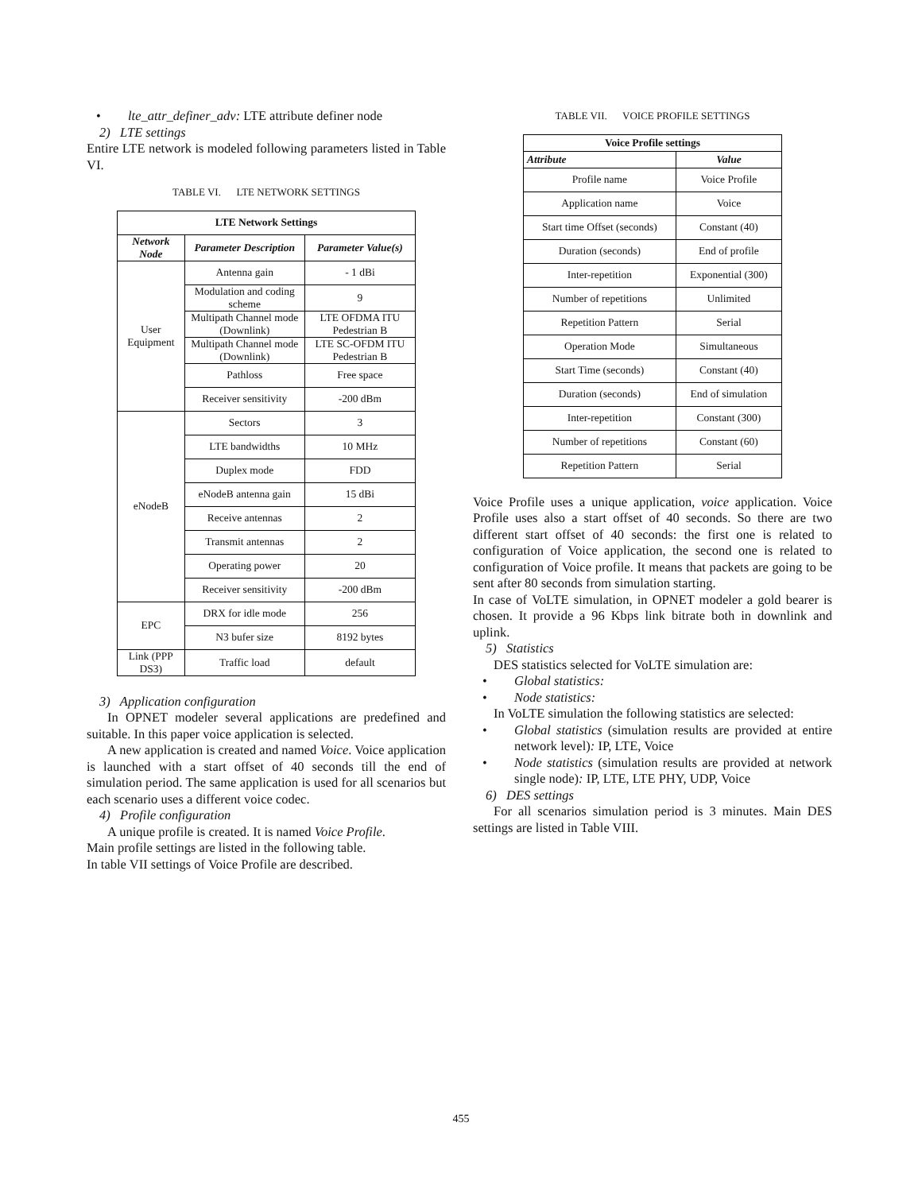• lte_attr_definer_adv: LTE attribute definer node
2) LTE settings
Entire LTE network is modeled following parameters listed in Table VI.
TABLE VI. LTE NETWORK SETTINGS
| LTE Network Settings | | |
| Network Node | Parameter Description | Parameter Value(s) |
| User Equipment | Antenna gain | - 1 dBi |
| | Modulation and coding scheme | 9 |
| | Multipath Channel mode (Downlink) | LTE OFDMA ITU Pedestrian B |
| | Multipath Channel mode (Downlink) | LTE SC-OFDM ITU Pedestrian B |
| | Pathloss | Free space |
| | Receiver sensitivity | -200 dBm |
| eNodeB | Sectors | 3 |
| | LTE bandwidths | 10 MHz |
| | Duplex mode | FDD |
| | eNodeB antenna gain | 15 dBi |
| | Receive antennas | 2 |
| | Transmit antennas | 2 |
| | Operating power | 20 |
| | Receiver sensitivity | -200 dBm |
| EPC | DRX for idle mode | 256 |
| | N3 bufer size | 8192 bytes |
| Link (PPP DS3) | Traffic load | default |
3) Application configuration
In OPNET modeler several applications are predefined and suitable. In this paper voice application is selected.
A new application is created and named Voice. Voice application is launched with a start offset of 40 seconds till the end of simulation period. The same application is used for all scenarios but each scenario uses a different voice codec.
4) Profile configuration
A unique profile is created. It is named Voice Profile.
Main profile settings are listed in the following table.
In table VII settings of Voice Profile are described.
TABLE VII. VOICE PROFILE SETTINGS
| Voice Profile settings | |
| Attribute | Value |
| Profile name | Voice Profile |
| Application name | Voice |
| Start time Offset (seconds) | Constant (40) |
| Duration (seconds) | End of profile |
| Inter-repetition | Exponential (300) |
| Number of repetitions | Unlimited |
| Repetition Pattern | Serial |
| Operation Mode | Simultaneous |
| Start Time (seconds) | Constant (40) |
| Duration (seconds) | End of simulation |
| Inter-repetition | Constant (300) |
| Number of repetitions | Constant (60) |
| Repetition Pattern | Serial |
Voice Profile uses a unique application, voice application. Voice Profile uses also a start offset of 40 seconds. So there are two different start offset of 40 seconds: the first one is related to configuration of Voice application, the second one is related to configuration of Voice profile. It means that packets are going to be sent after 80 seconds from simulation starting.
In case of VoLTE simulation, in OPNET modeler a gold bearer is chosen. It provide a 96 Kbps link bitrate both in downlink and uplink.
5) Statistics
DES statistics selected for VoLTE simulation are:
• Global statistics:
• Node statistics:
In VoLTE simulation the following statistics are selected:
• Global statistics (simulation results are provided at entire network level): IP, LTE, Voice
• Node statistics (simulation results are provided at network single node): IP, LTE, LTE PHY, UDP, Voice
6) DES settings
For all scenarios simulation period is 3 minutes. Main DES settings are listed in Table VIII.
455